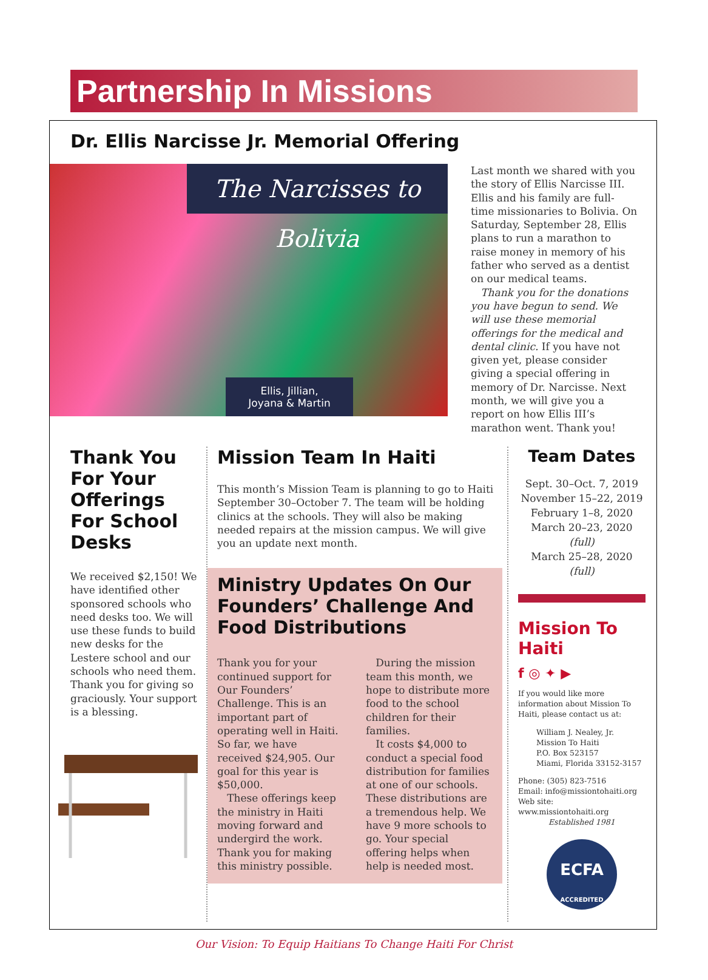Partnership In Missions
Dr. Ellis Narcisse Jr. Memorial Offering
The Narcisses to Bolivia
Ellis, Jillian,
Joyana & Martin
Last month we shared with you the story of Ellis Narcisse III. Ellis and his family are full-time missionaries to Bolivia. On Saturday, September 28, Ellis plans to run a marathon to raise money in memory of his father who served as a dentist on our medical teams.
Thank you for the donations you have begun to send. We will use these memorial offerings for the medical and dental clinic. If you have not given yet, please consider giving a special offering in memory of Dr. Narcisse. Next month, we will give you a report on how Ellis III’s marathon went. Thank you!
Thank You For Your Offerings For School Desks
We received $2,150! We have identified other sponsored schools who need desks too. We will use these funds to build new desks for the Lestere school and our schools who need them. Thank you for giving so graciously. Your support is a blessing.
Mission Team In Haiti
This month’s Mission Team is planning to go to Haiti September 30–October 7. The team will be holding clinics at the schools. They will also be making needed repairs at the mission campus. We will give you an update next month.
Ministry Updates On Our Founders’ Challenge And Food Distributions
Thank you for your continued support for Our Founders’ Challenge. This is an important part of operating well in Haiti. So far, we have received $24,905. Our goal for this year is $50,000.
These offerings keep the ministry in Haiti moving forward and undergird the work. Thank you for making this ministry possible.
During the mission team this month, we hope to distribute more food to the school children for their families.
It costs $4,000 to conduct a special food distribution for families at one of our schools. These distributions are a tremendous help. We have 9 more schools to go. Your special offering helps when help is needed most.
Team Dates
Sept. 30–Oct. 7, 2019
November 15–22, 2019
February 1–8, 2020
March 20–23, 2020 (full)
March 25–28, 2020 (full)
Mission To Haiti
f ◎ ✦ ▶
If you would like more information about Mission To Haiti, please contact us at:
William J. Nealey, Jr.
Mission To Haiti
P.O. Box 523157
Miami, Florida 33152-3157
Phone: (305) 823-7516
Email: info@missiontohaiti.org
Web site: www.missiontohaiti.org
Established 1981
ECFA
ACCREDITED
Our Vision: To Equip Haitians To Change Haiti For Christ